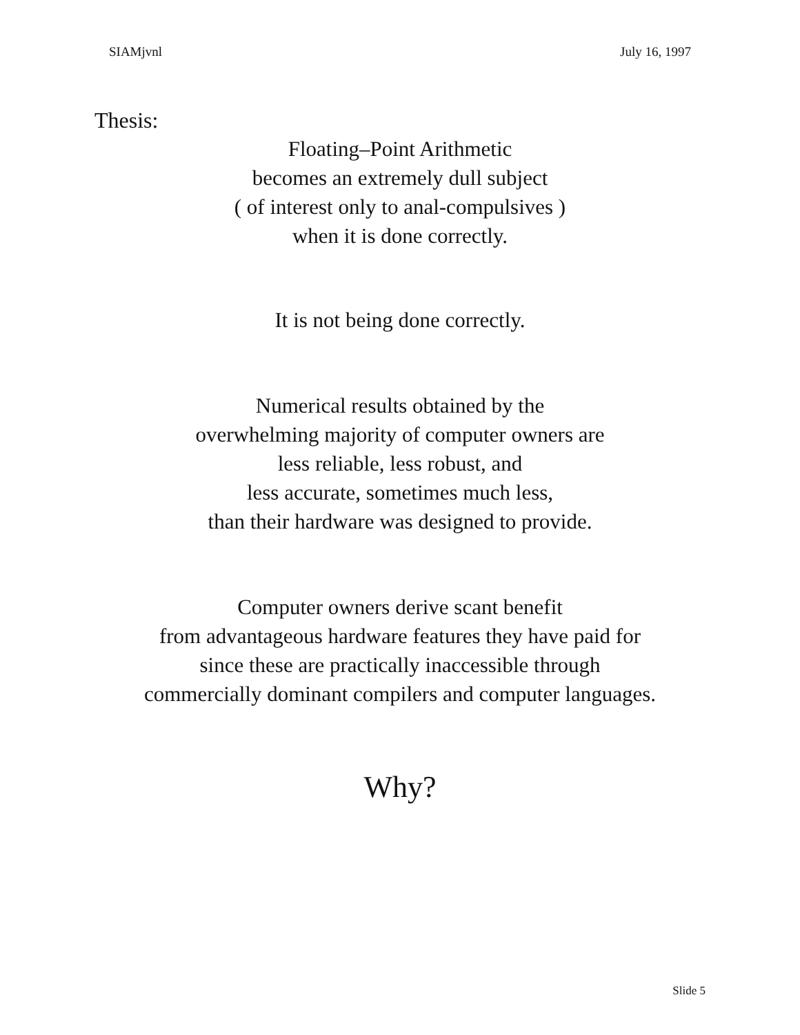SIAMjvnl July 16, 1997
Thesis:
Floating–Point Arithmetic
becomes an extremely dull subject
( of interest only to anal-compulsives )
when it is done correctly.
It is not being done correctly.
Numerical results obtained by the
overwhelming majority of computer owners are
less reliable, less robust, and
less accurate, sometimes much less,
than their hardware was designed to provide.
Computer owners derive scant benefit
from advantageous hardware features they have paid for
since these are practically inaccessible through
commercially dominant compilers and computer languages.
Why?
Slide 5